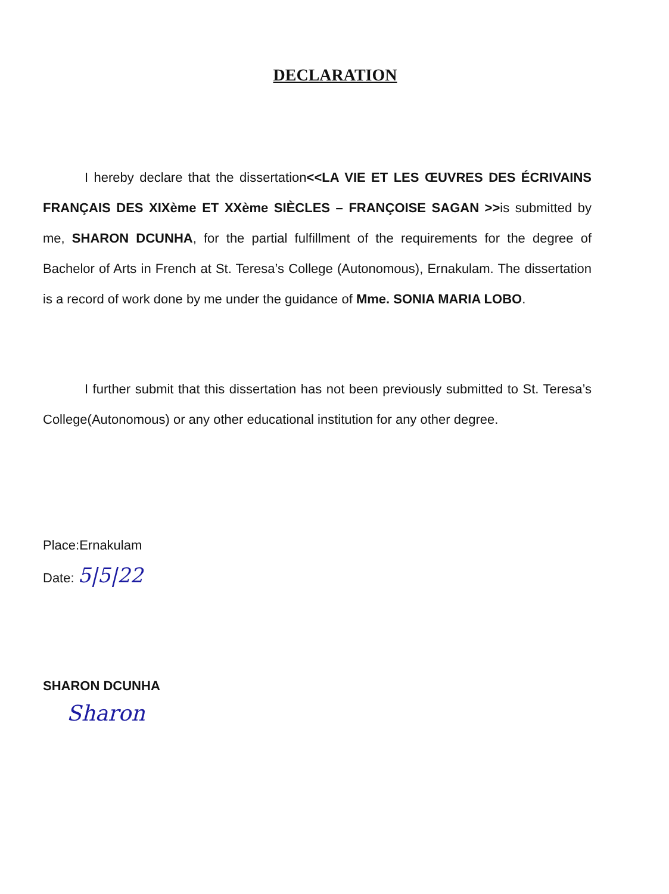DECLARATION
I hereby declare that the dissertation<<LA VIE ET LES ŒUVRES DES ÉCRIVAINS FRANÇAIS DES XIXème ET XXème SIÈCLES – FRANÇOISE SAGAN >>is submitted by me, SHARON DCUNHA, for the partial fulfillment of the requirements for the degree of Bachelor of Arts in French at St. Teresa’s College (Autonomous), Ernakulam. The dissertation is a record of work done by me under the guidance of Mme. SONIA MARIA LOBO.
I further submit that this dissertation has not been previously submitted to St. Teresa’s College(Autonomous) or any other educational institution for any other degree.
Place:Ernakulam
Date: 5|5|22
SHARON DCUNHA
Sharon